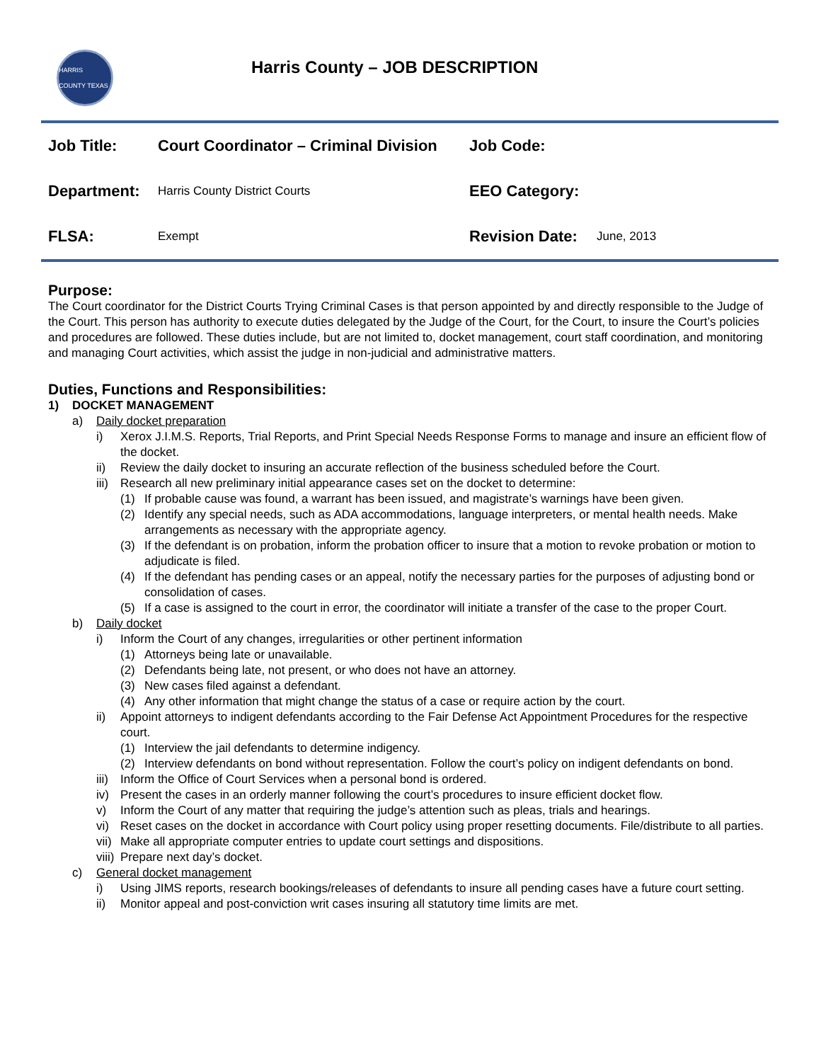HARRIS COUNTY TEXAS
Harris County – JOB DESCRIPTION
| Job Title: | Court Coordinator – Criminal Division | Job Code: | |
| Department: | Harris County District Courts | EEO Category: | |
| FLSA: | Exempt | Revision Date: | June, 2013 |
Purpose:
The Court coordinator for the District Courts Trying Criminal Cases is that person appointed by and directly responsible to the Judge of the Court. This person has authority to execute duties delegated by the Judge of the Court, for the Court, to insure the Court’s policies and procedures are followed. These duties include, but are not limited to, docket management, court staff coordination, and monitoring and managing Court activities, which assist the judge in non-judicial and administrative matters.
Duties, Functions and Responsibilities:
1) DOCKET MANAGEMENT
a) Daily docket preparation
i) Xerox J.I.M.S. Reports, Trial Reports, and Print Special Needs Response Forms to manage and insure an efficient flow of the docket.
ii) Review the daily docket to insuring an accurate reflection of the business scheduled before the Court.
iii) Research all new preliminary initial appearance cases set on the docket to determine:
(1) If probable cause was found, a warrant has been issued, and magistrate’s warnings have been given.
(2) Identify any special needs, such as ADA accommodations, language interpreters, or mental health needs. Make arrangements as necessary with the appropriate agency.
(3) If the defendant is on probation, inform the probation officer to insure that a motion to revoke probation or motion to adjudicate is filed.
(4) If the defendant has pending cases or an appeal, notify the necessary parties for the purposes of adjusting bond or consolidation of cases.
(5) If a case is assigned to the court in error, the coordinator will initiate a transfer of the case to the proper Court.
b) Daily docket
i) Inform the Court of any changes, irregularities or other pertinent information
(1) Attorneys being late or unavailable.
(2) Defendants being late, not present, or who does not have an attorney.
(3) New cases filed against a defendant.
(4) Any other information that might change the status of a case or require action by the court.
ii) Appoint attorneys to indigent defendants according to the Fair Defense Act Appointment Procedures for the respective court.
(1) Interview the jail defendants to determine indigency.
(2) Interview defendants on bond without representation. Follow the court’s policy on indigent defendants on bond.
iii) Inform the Office of Court Services when a personal bond is ordered.
iv) Present the cases in an orderly manner following the court’s procedures to insure efficient docket flow.
v) Inform the Court of any matter that requiring the judge’s attention such as pleas, trials and hearings.
vi) Reset cases on the docket in accordance with Court policy using proper resetting documents. File/distribute to all parties.
vii) Make all appropriate computer entries to update court settings and dispositions.
viii) Prepare next day’s docket.
c) General docket management
i) Using JIMS reports, research bookings/releases of defendants to insure all pending cases have a future court setting.
ii) Monitor appeal and post-conviction writ cases insuring all statutory time limits are met.